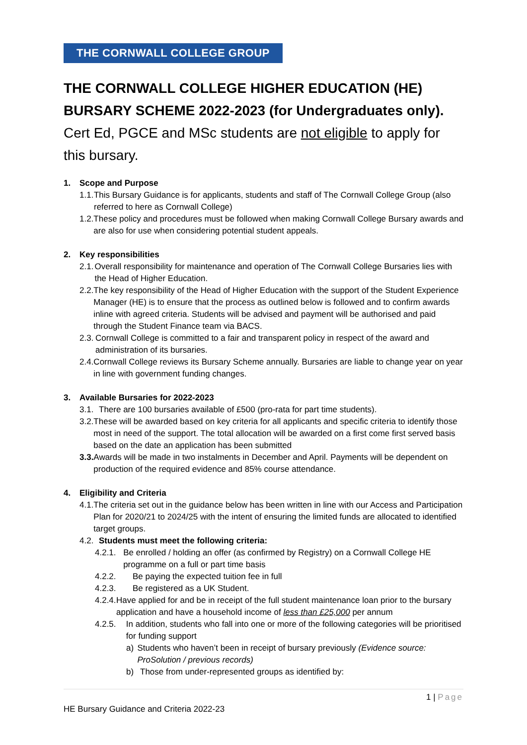THE CORNWALL COLLEGE GROUP
THE CORNWALL COLLEGE HIGHER EDUCATION (HE)
BURSARY SCHEME 2022-2023 (for Undergraduates only).
Cert Ed, PGCE and MSc students are not eligible to apply for this bursary.
1. Scope and Purpose
1.1.
This Bursary Guidance is for applicants, students and staff of The Cornwall College Group (also referred to here as Cornwall College)
1.2.
These policy and procedures must be followed when making Cornwall College Bursary awards and are also for use when considering potential student appeals.
2. Key responsibilities
2.1.
Overall responsibility for maintenance and operation of The Cornwall College Bursaries lies with the Head of Higher Education.
2.2.
The key responsibility of the Head of Higher Education with the support of the Student Experience Manager (HE) is to ensure that the process as outlined below is followed and to confirm awards inline with agreed criteria. Students will be advised and payment will be authorised and paid through the Student Finance team via BACS.
2.3.
Cornwall College is committed to a fair and transparent policy in respect of the award and administration of its bursaries.
2.4.
Cornwall College reviews its Bursary Scheme annually. Bursaries are liable to change year on year in line with government funding changes.
3. Available Bursaries for 2022-2023
3.1.
There are 100 bursaries available of £500 (pro-rata for part time students).
3.2.
These will be awarded based on key criteria for all applicants and specific criteria to identify those most in need of the support. The total allocation will be awarded on a first come first served basis based on the date an application has been submitted
3.3.
Awards will be made in two instalments in December and April. Payments will be dependent on production of the required evidence and 85% course attendance.
4. Eligibility and Criteria
4.1.
The criteria set out in the guidance below has been written in line with our Access and Participation Plan for 2020/21 to 2024/25 with the intent of ensuring the limited funds are allocated to identified target groups.
4.2.
Students must meet the following criteria:
4.2.1. Be enrolled / holding an offer (as confirmed by Registry) on a Cornwall College HE programme on a full or part time basis
4.2.2. Be paying the expected tuition fee in full
4.2.3. Be registered as a UK Student.
4.2.4. Have applied for and be in receipt of the full student maintenance loan prior to the bursary application and have a household income of less than £25,000 per annum
4.2.5. In addition, students who fall into one or more of the following categories will be prioritised for funding support
a) Students who haven’t been in receipt of bursary previously (Evidence source: ProSolution / previous records)
b) Those from under-represented groups as identified by:
1 | Page
HE Bursary Guidance and Criteria 2022-23